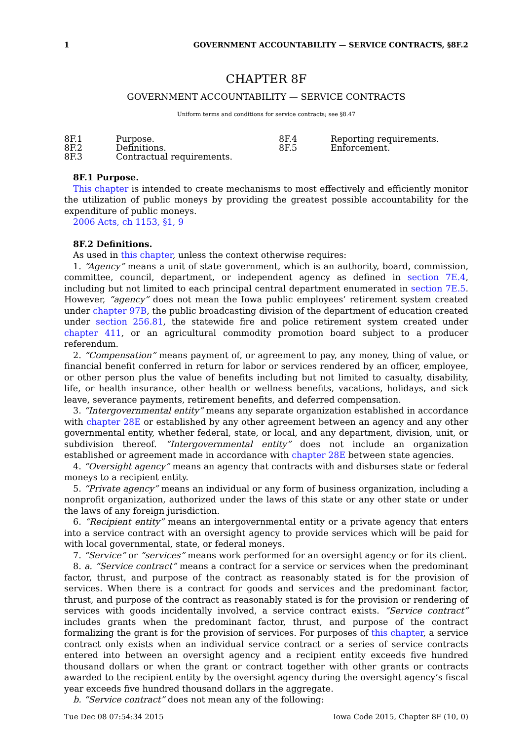1 GOVERNMENT ACCOUNTABILITY — SERVICE CONTRACTS, §8F.2
CHAPTER 8F
GOVERNMENT ACCOUNTABILITY — SERVICE CONTRACTS
Uniform terms and conditions for service contracts; see §8.47
8F.1 Purpose. 8F.4 Reporting requirements. 8F.2 Definitions. 8F.5 Enforcement. 8F.3 Contractual requirements.
8F.1 Purpose.
This chapter is intended to create mechanisms to most effectively and efficiently monitor the utilization of public moneys by providing the greatest possible accountability for the expenditure of public moneys.
2006 Acts, ch 1153, §1, 9
8F.2 Definitions.
As used in this chapter, unless the context otherwise requires:
1. “Agency” means a unit of state government, which is an authority, board, commission, committee, council, department, or independent agency as defined in section 7E.4, including but not limited to each principal central department enumerated in section 7E.5. However, “agency” does not mean the Iowa public employees’ retirement system created under chapter 97B, the public broadcasting division of the department of education created under section 256.81, the statewide fire and police retirement system created under chapter 411, or an agricultural commodity promotion board subject to a producer referendum.
2. “Compensation” means payment of, or agreement to pay, any money, thing of value, or financial benefit conferred in return for labor or services rendered by an officer, employee, or other person plus the value of benefits including but not limited to casualty, disability, life, or health insurance, other health or wellness benefits, vacations, holidays, and sick leave, severance payments, retirement benefits, and deferred compensation.
3. “Intergovernmental entity” means any separate organization established in accordance with chapter 28E or established by any other agreement between an agency and any other governmental entity, whether federal, state, or local, and any department, division, unit, or subdivision thereof. “Intergovernmental entity” does not include an organization established or agreement made in accordance with chapter 28E between state agencies.
4. “Oversight agency” means an agency that contracts with and disburses state or federal moneys to a recipient entity.
5. “Private agency” means an individual or any form of business organization, including a nonprofit organization, authorized under the laws of this state or any other state or under the laws of any foreign jurisdiction.
6. “Recipient entity” means an intergovernmental entity or a private agency that enters into a service contract with an oversight agency to provide services which will be paid for with local governmental, state, or federal moneys.
7. “Service” or “services” means work performed for an oversight agency or for its client.
8. a. “Service contract” means a contract for a service or services when the predominant factor, thrust, and purpose of the contract as reasonably stated is for the provision of services. When there is a contract for goods and services and the predominant factor, thrust, and purpose of the contract as reasonably stated is for the provision or rendering of services with goods incidentally involved, a service contract exists. “Service contract” includes grants when the predominant factor, thrust, and purpose of the contract formalizing the grant is for the provision of services. For purposes of this chapter, a service contract only exists when an individual service contract or a series of service contracts entered into between an oversight agency and a recipient entity exceeds five hundred thousand dollars or when the grant or contract together with other grants or contracts awarded to the recipient entity by the oversight agency during the oversight agency’s fiscal year exceeds five hundred thousand dollars in the aggregate.
b. “Service contract” does not mean any of the following:
Tue Dec 08 07:54:34 2015 Iowa Code 2015, Chapter 8F (10, 0)